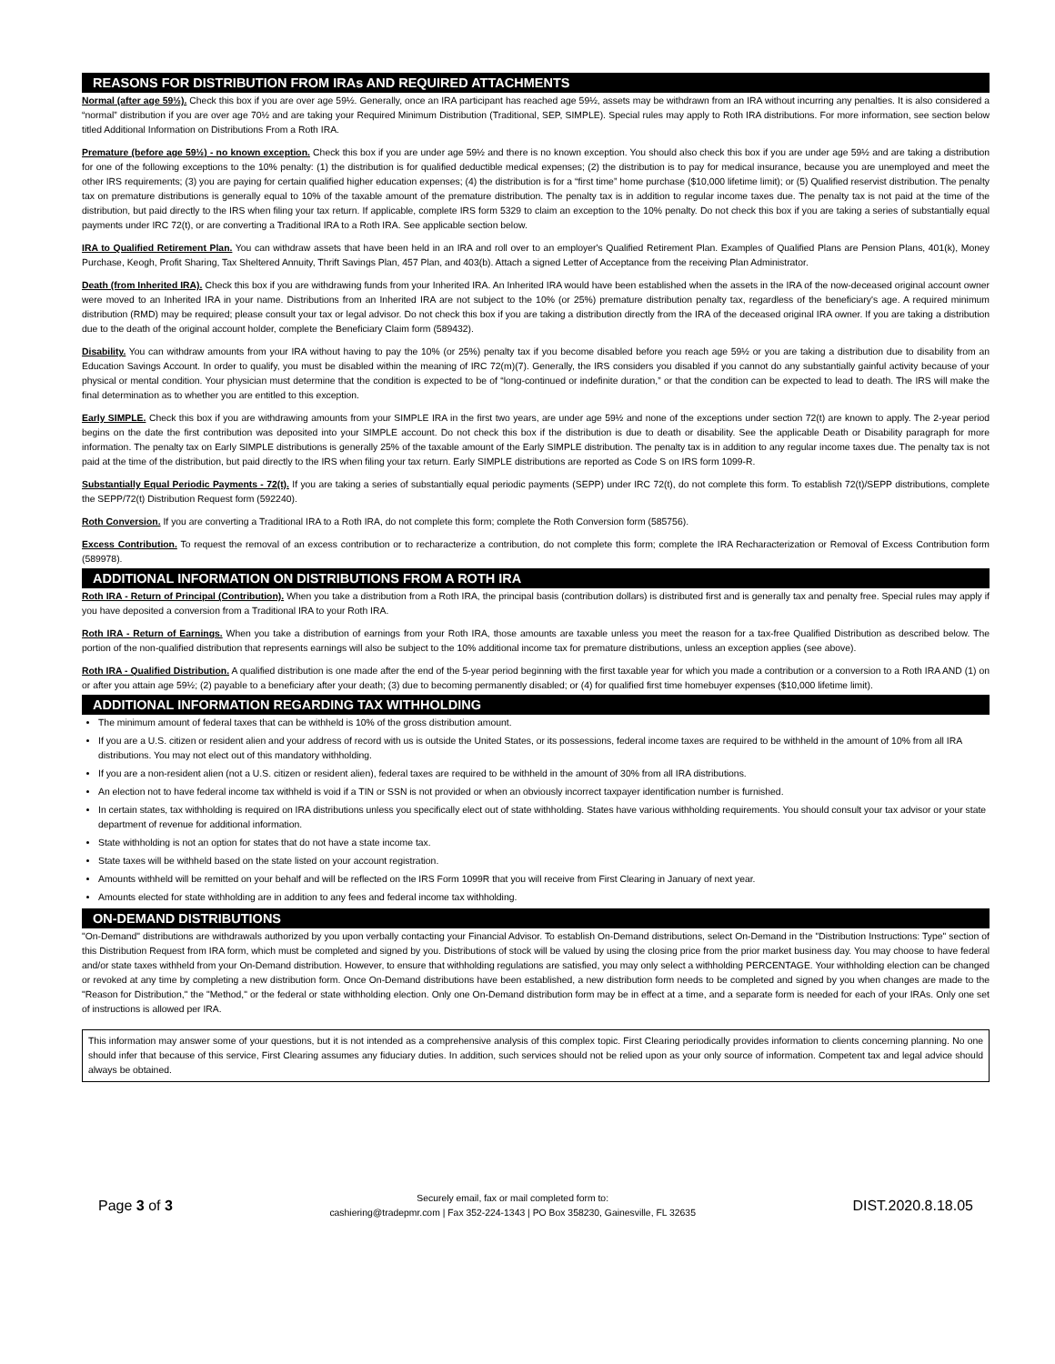REASONS FOR DISTRIBUTION FROM IRAs AND REQUIRED ATTACHMENTS
Normal (after age 59½). Check this box if you are over age 59½. Generally, once an IRA participant has reached age 59½, assets may be withdrawn from an IRA without incurring any penalties. It is also considered a “normal” distribution if you are over age 70½ and are taking your Required Minimum Distribution (Traditional, SEP, SIMPLE). Special rules may apply to Roth IRA distributions. For more information, see section below titled Additional Information on Distributions From a Roth IRA.
Premature (before age 59½) - no known exception. Check this box if you are under age 59½ and there is no known exception. You should also check this box if you are under age 59½ and are taking a distribution for one of the following exceptions to the 10% penalty: (1) the distribution is for qualified deductible medical expenses; (2) the distribution is to pay for medical insurance, because you are unemployed and meet the other IRS requirements; (3) you are paying for certain qualified higher education expenses; (4) the distribution is for a “first time” home purchase ($10,000 lifetime limit); or (5) Qualified reservist distribution. The penalty tax on premature distributions is generally equal to 10% of the taxable amount of the premature distribution. The penalty tax is in addition to regular income taxes due. The penalty tax is not paid at the time of the distribution, but paid directly to the IRS when filing your tax return. If applicable, complete IRS form 5329 to claim an exception to the 10% penalty. Do not check this box if you are taking a series of substantially equal payments under IRC 72(t), or are converting a Traditional IRA to a Roth IRA. See applicable section below.
IRA to Qualified Retirement Plan. You can withdraw assets that have been held in an IRA and roll over to an employer's Qualified Retirement Plan. Examples of Qualified Plans are Pension Plans, 401(k), Money Purchase, Keogh, Profit Sharing, Tax Sheltered Annuity, Thrift Savings Plan, 457 Plan, and 403(b). Attach a signed Letter of Acceptance from the receiving Plan Administrator.
Death (from Inherited IRA). Check this box if you are withdrawing funds from your Inherited IRA. An Inherited IRA would have been established when the assets in the IRA of the now-deceased original account owner were moved to an Inherited IRA in your name. Distributions from an Inherited IRA are not subject to the 10% (or 25%) premature distribution penalty tax, regardless of the beneficiary's age. A required minimum distribution (RMD) may be required; please consult your tax or legal advisor. Do not check this box if you are taking a distribution directly from the IRA of the deceased original IRA owner. If you are taking a distribution due to the death of the original account holder, complete the Beneficiary Claim form (589432).
Disability. You can withdraw amounts from your IRA without having to pay the 10% (or 25%) penalty tax if you become disabled before you reach age 59½ or you are taking a distribution due to disability from an Education Savings Account. In order to qualify, you must be disabled within the meaning of IRC 72(m)(7). Generally, the IRS considers you disabled if you cannot do any substantially gainful activity because of your physical or mental condition. Your physician must determine that the condition is expected to be of “long-continued or indefinite duration,” or that the condition can be expected to lead to death. The IRS will make the final determination as to whether you are entitled to this exception.
Early SIMPLE. Check this box if you are withdrawing amounts from your SIMPLE IRA in the first two years, are under age 59½ and none of the exceptions under section 72(t) are known to apply. The 2-year period begins on the date the first contribution was deposited into your SIMPLE account. Do not check this box if the distribution is due to death or disability. See the applicable Death or Disability paragraph for more information. The penalty tax on Early SIMPLE distributions is generally 25% of the taxable amount of the Early SIMPLE distribution. The penalty tax is in addition to any regular income taxes due. The penalty tax is not paid at the time of the distribution, but paid directly to the IRS when filing your tax return. Early SIMPLE distributions are reported as Code S on IRS form 1099-R.
Substantially Equal Periodic Payments - 72(t). If you are taking a series of substantially equal periodic payments (SEPP) under IRC 72(t), do not complete this form. To establish 72(t)/SEPP distributions, complete the SEPP/72(t) Distribution Request form (592240).
Roth Conversion. If you are converting a Traditional IRA to a Roth IRA, do not complete this form; complete the Roth Conversion form (585756).
Excess Contribution. To request the removal of an excess contribution or to recharacterize a contribution, do not complete this form; complete the IRA Recharacterization or Removal of Excess Contribution form (589978).
ADDITIONAL INFORMATION ON DISTRIBUTIONS FROM A ROTH IRA
Roth IRA - Return of Principal (Contribution). When you take a distribution from a Roth IRA, the principal basis (contribution dollars) is distributed first and is generally tax and penalty free. Special rules may apply if you have deposited a conversion from a Traditional IRA to your Roth IRA.
Roth IRA - Return of Earnings. When you take a distribution of earnings from your Roth IRA, those amounts are taxable unless you meet the reason for a tax-free Qualified Distribution as described below. The portion of the non-qualified distribution that represents earnings will also be subject to the 10% additional income tax for premature distributions, unless an exception applies (see above).
Roth IRA - Qualified Distribution. A qualified distribution is one made after the end of the 5-year period beginning with the first taxable year for which you made a contribution or a conversion to a Roth IRA AND (1) on or after you attain age 59½; (2) payable to a beneficiary after your death; (3) due to becoming permanently disabled; or (4) for qualified first time homebuyer expenses ($10,000 lifetime limit).
ADDITIONAL INFORMATION REGARDING TAX WITHHOLDING
The minimum amount of federal taxes that can be withheld is 10% of the gross distribution amount.
If you are a U.S. citizen or resident alien and your address of record with us is outside the United States, or its possessions, federal income taxes are required to be withheld in the amount of 10% from all IRA distributions. You may not elect out of this mandatory withholding.
If you are a non-resident alien (not a U.S. citizen or resident alien), federal taxes are required to be withheld in the amount of 30% from all IRA distributions.
An election not to have federal income tax withheld is void if a TIN or SSN is not provided or when an obviously incorrect taxpayer identification number is furnished.
In certain states, tax withholding is required on IRA distributions unless you specifically elect out of state withholding. States have various withholding requirements. You should consult your tax advisor or your state department of revenue for additional information.
State withholding is not an option for states that do not have a state income tax.
State taxes will be withheld based on the state listed on your account registration.
Amounts withheld will be remitted on your behalf and will be reflected on the IRS Form 1099R that you will receive from First Clearing in January of next year.
Amounts elected for state withholding are in addition to any fees and federal income tax withholding.
ON-DEMAND DISTRIBUTIONS
"On-Demand" distributions are withdrawals authorized by you upon verbally contacting your Financial Advisor. To establish On-Demand distributions, select On-Demand in the "Distribution Instructions: Type" section of this Distribution Request from IRA form, which must be completed and signed by you. Distributions of stock will be valued by using the closing price from the prior market business day. You may choose to have federal and/or state taxes withheld from your On-Demand distribution. However, to ensure that withholding regulations are satisfied, you may only select a withholding PERCENTAGE. Your withholding election can be changed or revoked at any time by completing a new distribution form. Once On-Demand distributions have been established, a new distribution form needs to be completed and signed by you when changes are made to the "Reason for Distribution," the "Method," or the federal or state withholding election. Only one On-Demand distribution form may be in effect at a time, and a separate form is needed for each of your IRAs. Only one set of instructions is allowed per IRA.
This information may answer some of your questions, but it is not intended as a comprehensive analysis of this complex topic. First Clearing periodically provides information to clients concerning planning. No one should infer that because of this service, First Clearing assumes any fiduciary duties. In addition, such services should not be relied upon as your only source of information. Competent tax and legal advice should always be obtained.
Page 3 of 3
Securely email, fax or mail completed form to:
cashiering@tradepmr.com | Fax 352-224-1343 | PO Box 358230, Gainesville, FL 32635
DIST.2020.8.18.05